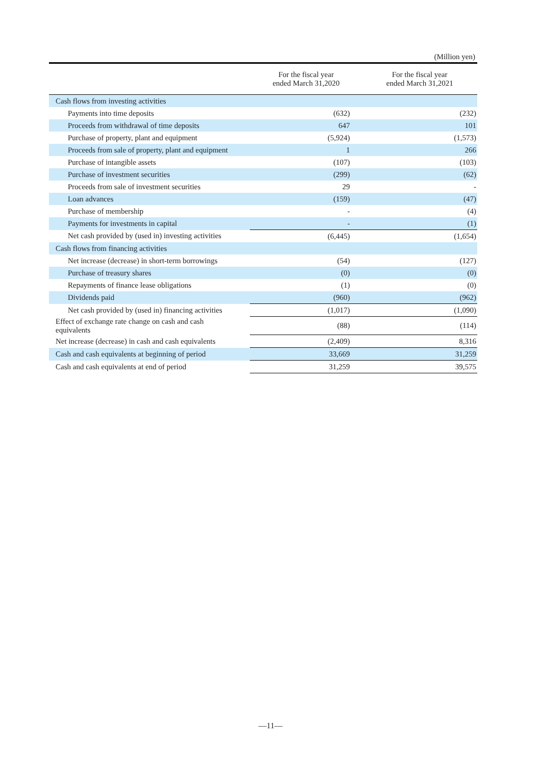(Million yen)
| | For the fiscal year ended March 31,2020 | For the fiscal year ended March 31,2021 |
| --- | --- | --- |
| Cash flows from investing activities | | |
| Payments into time deposits | (632) | (232) |
| Proceeds from withdrawal of time deposits | 647 | 101 |
| Purchase of property, plant and equipment | (5,924) | (1,573) |
| Proceeds from sale of property, plant and equipment | 1 | 266 |
| Purchase of intangible assets | (107) | (103) |
| Purchase of investment securities | (299) | (62) |
| Proceeds from sale of investment securities | 29 | - |
| Loan advances | (159) | (47) |
| Purchase of membership | - | (4) |
| Payments for investments in capital | - | (1) |
| Net cash provided by (used in) investing activities | (6,445) | (1,654) |
| Cash flows from financing activities | | |
| Net increase (decrease) in short-term borrowings | (54) | (127) |
| Purchase of treasury shares | (0) | (0) |
| Repayments of finance lease obligations | (1) | (0) |
| Dividends paid | (960) | (962) |
| Net cash provided by (used in) financing activities | (1,017) | (1,090) |
| Effect of exchange rate change on cash and cash equivalents | (88) | (114) |
| Net increase (decrease) in cash and cash equivalents | (2,409) | 8,316 |
| Cash and cash equivalents at beginning of period | 33,669 | 31,259 |
| Cash and cash equivalents at end of period | 31,259 | 39,575 |
—11—